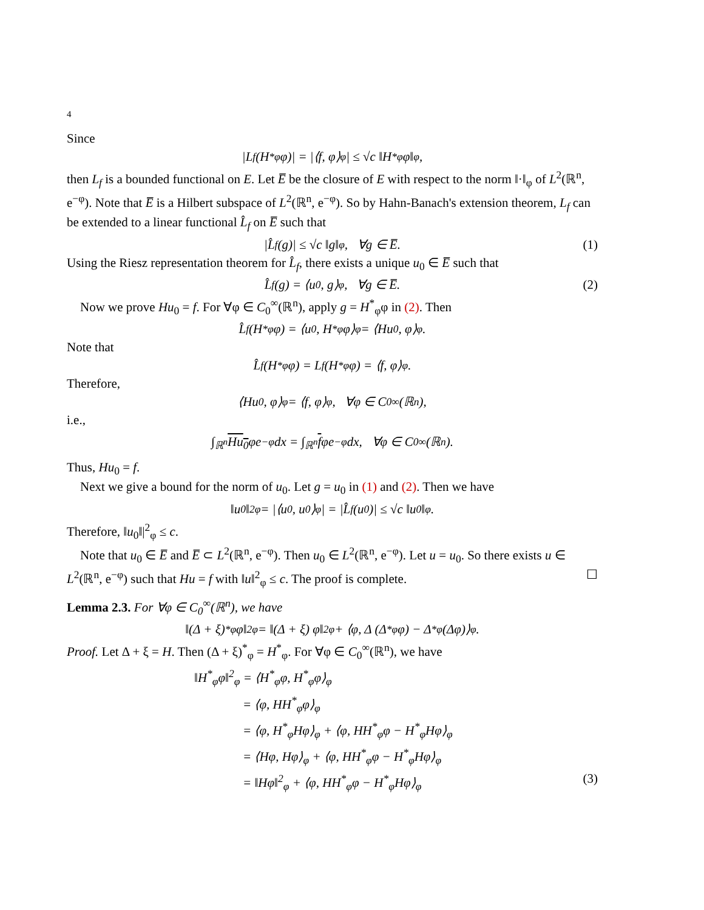4
Since
|L<sub>f</sub> (H<sup>*</sup><sub>φ</sub>φ)| = |⟨f, φ⟩<sub>φ</sub>| ≤ √c ‖H<sup>*</sup><sub>φ</sub>φ‖<sub>φ</sub> ,
then L<sub>f</sub> is a bounded functional on E. Let E̅ be the closure of E with respect to the norm ‖·‖<sub>φ</sub> of L<sup>2</sup>(ℝ<sup>n</sup>, e<sup>−φ</sup>). Note that E̅ is a Hilbert subspace of L<sup>2</sup>(ℝ<sup>n</sup>, e<sup>−φ</sup>). So by Hahn-Banach's extension theorem, L<sub>f</sub> can be extended to a linear functional L̂<sub>f</sub> on E̅ such that
|L̂<sub>f</sub>(g)| ≤ √c ‖g‖<sub>φ</sub> , ∀g ∈ E̅. (1)
Using the Riesz representation theorem for L̂<sub>f</sub>, there exists a unique u<sub>0</sub> ∈ E̅ such that
L̂<sub>f</sub>(g) = ⟨u<sub>0</sub>, g⟩<sub>φ</sub>, ∀g ∈ E̅. (2)
Now we prove Hu<sub>0</sub> = f. For ∀φ ∈ C<sub>0</sub><sup>∞</sup>(ℝ<sup>n</sup>), apply g = H<sup>*</sup><sub>φ</sub>φ in (2). Then
L̂<sub>f</sub> (H<sup>*</sup><sub>φ</sub>φ) = ⟨u<sub>0</sub>, H<sup>*</sup><sub>φ</sub>φ⟩<sub>φ</sub> = ⟨Hu<sub>0</sub>, φ⟩<sub>φ</sub> .
Note that
L̂<sub>f</sub> (H<sup>*</sup><sub>φ</sub>φ) = L<sub>f</sub> (H<sup>*</sup><sub>φ</sub>φ) = ⟨f, φ⟩<sub>φ</sub>.
Therefore,
⟨Hu<sub>0</sub>, φ⟩<sub>φ</sub> = ⟨f, φ⟩<sub>φ</sub>, ∀φ ∈ C<sub>0</sub><sup>∞</sup>(ℝ<sup>n</sup>),
i.e.,
∫<sub>ℝ<sup>n</sup></sub> Hu<sub>0</sub> φe<sup>−φ</sup>dx = ∫<sub>ℝ<sup>n</sup></sub> f φe<sup>−φ</sup>dx, ∀φ ∈ C<sub>0</sub><sup>∞</sup>(ℝ<sup>n</sup>).
Thus, Hu<sub>0</sub> = f.
Next we give a bound for the norm of u<sub>0</sub>. Let g = u<sub>0</sub> in (1) and (2). Then we have
‖u<sub>0</sub>‖<sup>2</sup><sub>φ</sub> = |⟨u<sub>0</sub>, u<sub>0</sub>⟩<sub>φ</sub>| = |L̂<sub>f</sub>(u<sub>0</sub>)| ≤ √c ‖u<sub>0</sub>‖<sub>φ</sub> .
Therefore, ‖u<sub>0</sub>‖|<sup>2</sup><sub>φ</sub> ≤ c.
Note that u<sub>0</sub> ∈ E̅ and E̅ ⊂ L<sup>2</sup>(ℝ<sup>n</sup>, e<sup>−φ</sup>). Then u<sub>0</sub> ∈ L<sup>2</sup>(ℝ<sup>n</sup>, e<sup>−φ</sup>). Let u = u<sub>0</sub>. So there exists u ∈ L<sup>2</sup>(ℝ<sup>n</sup>, e<sup>−φ</sup>) such that Hu = f with ‖u‖<sup>2</sup><sub>φ</sub> ≤ c. The proof is complete. ☐
Lemma 2.3. For ∀φ ∈ C<sub>0</sub><sup>∞</sup>(ℝ<sup>n</sup>), we have
‖(Δ + ξ)<sup>*</sup><sub>φ</sub> φ‖<sup>2</sup><sub>φ</sub> = ‖(Δ + ξ) φ‖<sup>2</sup><sub>φ</sub> + ⟨φ, Δ (Δ<sup>*</sup><sub>φ</sub>φ) − Δ<sup>*</sup><sub>φ</sub> (Δφ)⟩<sub>φ</sub> .
Proof. Let Δ + ξ = H. Then (Δ + ξ)<sup>*</sup><sub>φ</sub> = H<sup>*</sup><sub>φ</sub>. For ∀φ ∈ C<sub>0</sub><sup>∞</sup>(ℝ<sup>n</sup>), we have
‖H<sup>*</sup><sub>φ</sub>φ‖<sup>2</sup><sub>φ</sub> = ⟨H<sup>*</sup><sub>φ</sub>φ, H<sup>*</sup><sub>φ</sub>φ⟩<sub>φ</sub>
= ⟨φ, HH<sup>*</sup><sub>φ</sub>φ⟩<sub>φ</sub>
= ⟨φ, H<sup>*</sup><sub>φ</sub>Hφ⟩<sub>φ</sub> + ⟨φ, HH<sup>*</sup><sub>φ</sub>φ − H<sup>*</sup><sub>φ</sub>Hφ⟩<sub>φ</sub>
= ⟨Hφ, Hφ⟩<sub>φ</sub> + ⟨φ, HH<sup>*</sup><sub>φ</sub>φ − H<sup>*</sup><sub>φ</sub>Hφ⟩<sub>φ</sub>
= ‖Hφ‖<sup>2</sup><sub>φ</sub> + ⟨φ, HH<sup>*</sup><sub>φ</sub>φ − H<sup>*</sup><sub>φ</sub>Hφ⟩<sub>φ</sub> (3)